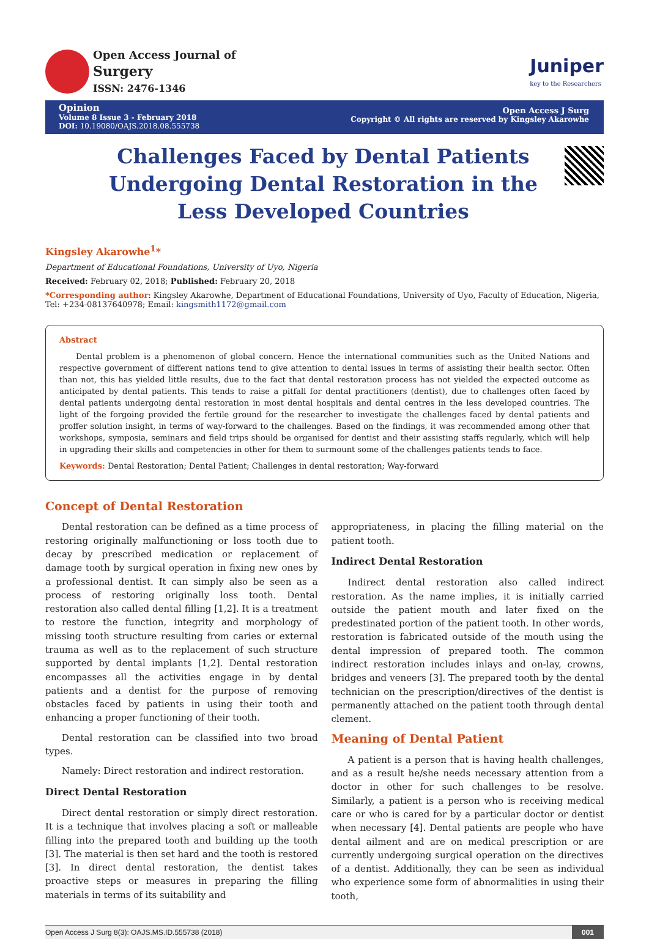Open Access Journal of
Surgery
ISSN: 2476-1346
Juniper
key to the Researchers
Opinion
Volume 8 Issue 3 - February 2018
DOI: 10.19080/OAJS.2018.08.555738
Open Access J Surg
Copyright © All rights are reserved by Kingsley Akarowhe
Challenges Faced by Dental Patients Undergoing Dental Restoration in the Less Developed Countries
Kingsley Akarowhe<sup>1</sup>*
Department of Educational Foundations, University of Uyo, Nigeria
Received: February 02, 2018; Published: February 20, 2018
*Corresponding author: Kingsley Akarowhe, Department of Educational Foundations, University of Uyo, Faculty of Education, Nigeria, Tel: +234-08137640978; Email: kingsmith1172@gmail.com
Abstract
Dental problem is a phenomenon of global concern. Hence the international communities such as the United Nations and respective government of different nations tend to give attention to dental issues in terms of assisting their health sector. Often than not, this has yielded little results, due to the fact that dental restoration process has not yielded the expected outcome as anticipated by dental patients. This tends to raise a pitfall for dental practitioners (dentist), due to challenges often faced by dental patients undergoing dental restoration in most dental hospitals and dental centres in the less developed countries. The light of the forgoing provided the fertile ground for the researcher to investigate the challenges faced by dental patients and proffer solution insight, in terms of way-forward to the challenges. Based on the findings, it was recommended among other that workshops, symposia, seminars and field trips should be organised for dentist and their assisting staffs regularly, which will help in upgrading their skills and competencies in other for them to surmount some of the challenges patients tends to face.
Keywords: Dental Restoration; Dental Patient; Challenges in dental restoration; Way-forward
Concept of Dental Restoration
Dental restoration can be defined as a time process of restoring originally malfunctioning or loss tooth due to decay by prescribed medication or replacement of damage tooth by surgical operation in fixing new ones by a professional dentist. It can simply also be seen as a process of restoring originally loss tooth. Dental restoration also called dental filling [1,2]. It is a treatment to restore the function, integrity and morphology of missing tooth structure resulting from caries or external trauma as well as to the replacement of such structure supported by dental implants [1,2]. Dental restoration encompasses all the activities engage in by dental patients and a dentist for the purpose of removing obstacles faced by patients in using their tooth and enhancing a proper functioning of their tooth.
Dental restoration can be classified into two broad types.
Namely: Direct restoration and indirect restoration.
Direct Dental Restoration
Direct dental restoration or simply direct restoration. It is a technique that involves placing a soft or malleable filling into the prepared tooth and building up the tooth [3]. The material is then set hard and the tooth is restored [3]. In direct dental restoration, the dentist takes proactive steps or measures in preparing the filling materials in terms of its suitability and
appropriateness, in placing the filling material on the patient tooth.
Indirect Dental Restoration
Indirect dental restoration also called indirect restoration. As the name implies, it is initially carried outside the patient mouth and later fixed on the predestinated portion of the patient tooth. In other words, restoration is fabricated outside of the mouth using the dental impression of prepared tooth. The common indirect restoration includes inlays and on-lay, crowns, bridges and veneers [3]. The prepared tooth by the dental technician on the prescription/directives of the dentist is permanently attached on the patient tooth through dental clement.
Meaning of Dental Patient
A patient is a person that is having health challenges, and as a result he/she needs necessary attention from a doctor in other for such challenges to be resolve. Similarly, a patient is a person who is receiving medical care or who is cared for by a particular doctor or dentist when necessary [4]. Dental patients are people who have dental ailment and are on medical prescription or are currently undergoing surgical operation on the directives of a dentist. Additionally, they can be seen as individual who experience some form of abnormalities in using their tooth,
Open Access J Surg 8(3): OAJS.MS.ID.555738 (2018) 001